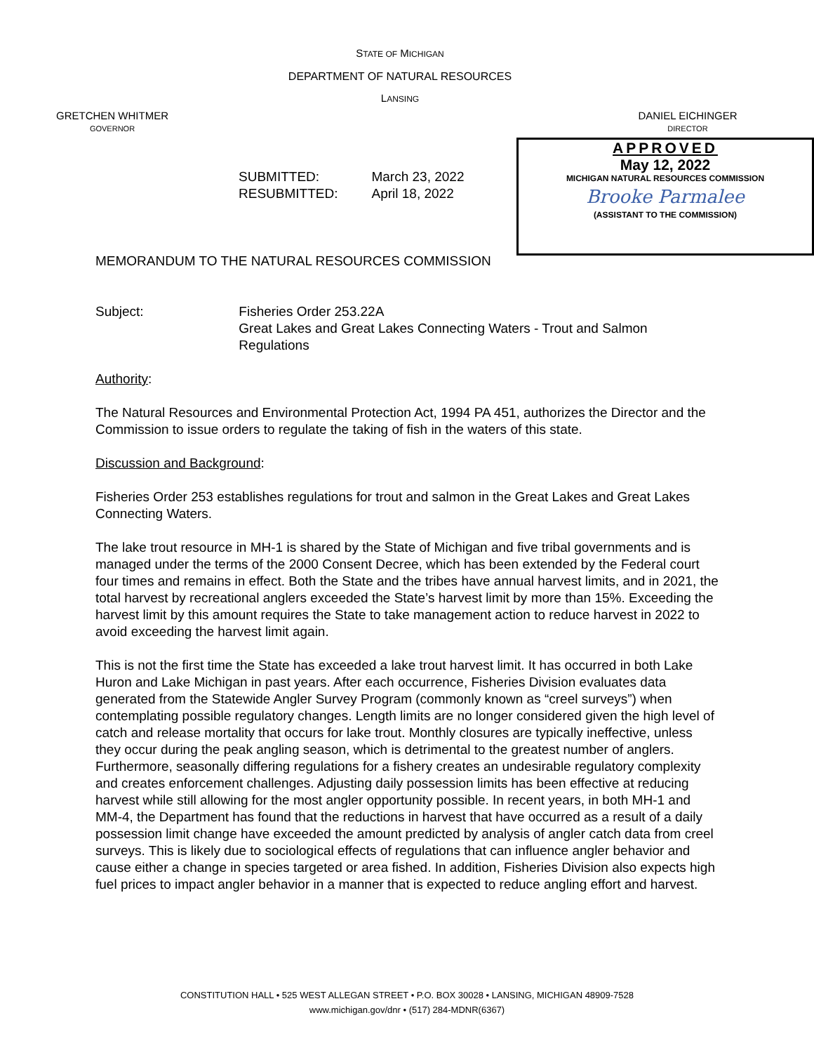GRETCHEN WHITMER
GOVERNOR
STATE OF MICHIGAN
DEPARTMENT OF NATURAL RESOURCES
LANSING
DANIEL EICHINGER
DIRECTOR
| SUBMITTED: | March 23, 2022 |
| RESUBMITTED: | April 18, 2022 |
APPROVED
May 12, 2022
MICHIGAN NATURAL RESOURCES COMMISSION
Brooke Parmalee
(ASSISTANT TO THE COMMISSION)
MEMORANDUM TO THE NATURAL RESOURCES COMMISSION
Subject: Fisheries Order 253.22A
Great Lakes and Great Lakes Connecting Waters - Trout and Salmon Regulations
Authority:
The Natural Resources and Environmental Protection Act, 1994 PA 451, authorizes the Director and the Commission to issue orders to regulate the taking of fish in the waters of this state.
Discussion and Background:
Fisheries Order 253 establishes regulations for trout and salmon in the Great Lakes and Great Lakes Connecting Waters.
The lake trout resource in MH-1 is shared by the State of Michigan and five tribal governments and is managed under the terms of the 2000 Consent Decree, which has been extended by the Federal court four times and remains in effect. Both the State and the tribes have annual harvest limits, and in 2021, the total harvest by recreational anglers exceeded the State’s harvest limit by more than 15%. Exceeding the harvest limit by this amount requires the State to take management action to reduce harvest in 2022 to avoid exceeding the harvest limit again.
This is not the first time the State has exceeded a lake trout harvest limit. It has occurred in both Lake Huron and Lake Michigan in past years. After each occurrence, Fisheries Division evaluates data generated from the Statewide Angler Survey Program (commonly known as “creel surveys”) when contemplating possible regulatory changes. Length limits are no longer considered given the high level of catch and release mortality that occurs for lake trout. Monthly closures are typically ineffective, unless they occur during the peak angling season, which is detrimental to the greatest number of anglers. Furthermore, seasonally differing regulations for a fishery creates an undesirable regulatory complexity and creates enforcement challenges. Adjusting daily possession limits has been effective at reducing harvest while still allowing for the most angler opportunity possible. In recent years, in both MH-1 and MM-4, the Department has found that the reductions in harvest that have occurred as a result of a daily possession limit change have exceeded the amount predicted by analysis of angler catch data from creel surveys. This is likely due to sociological effects of regulations that can influence angler behavior and cause either a change in species targeted or area fished. In addition, Fisheries Division also expects high fuel prices to impact angler behavior in a manner that is expected to reduce angling effort and harvest.
CONSTITUTION HALL • 525 WEST ALLEGAN STREET • P.O. BOX 30028 • LANSING, MICHIGAN 48909-7528
www.michigan.gov/dnr • (517) 284-MDNR(6367)